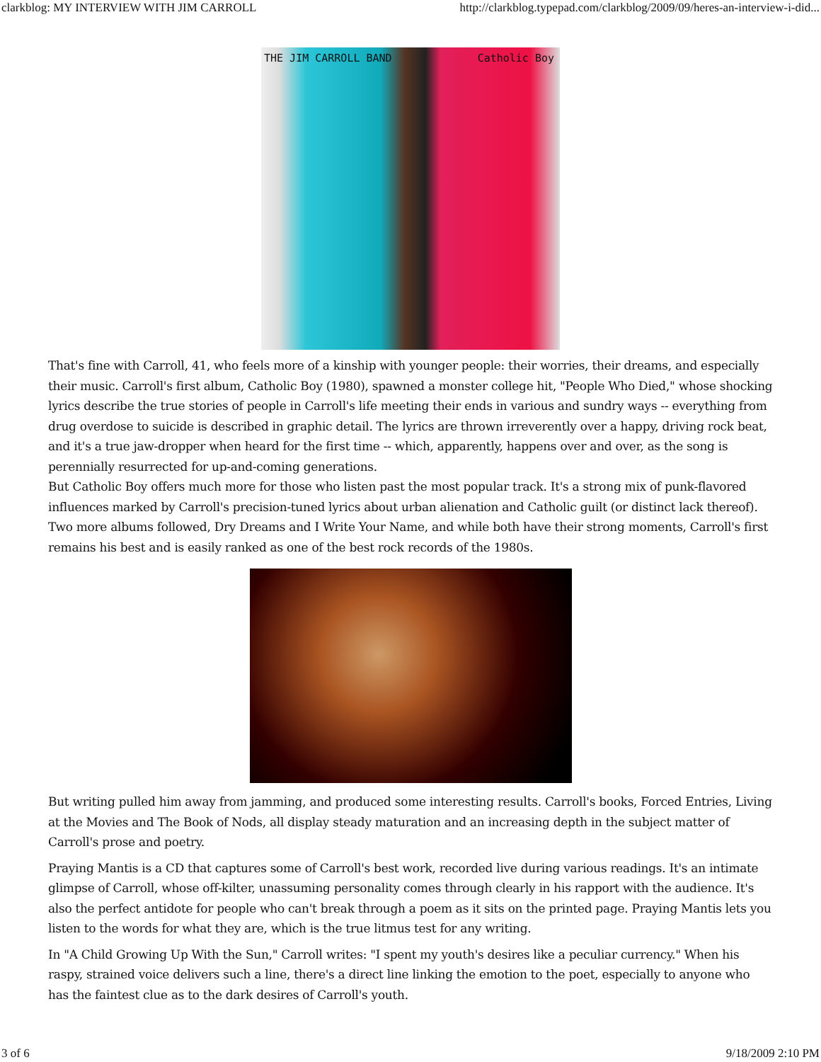clarkblog: MY INTERVIEW WITH JIM CARROLL http://clarkblog.typepad.com/clarkblog/2009/09/heres-an-interview-i-did...
THE JIM CARROLL BAND Catholic Boy
That's fine with Carroll, 41, who feels more of a kinship with younger people: their worries, their dreams, and especially their music. Carroll's first album, Catholic Boy (1980), spawned a monster college hit, "People Who Died," whose shocking lyrics describe the true stories of people in Carroll's life meeting their ends in various and sundry ways -- everything from drug overdose to suicide is described in graphic detail. The lyrics are thrown irreverently over a happy, driving rock beat, and it's a true jaw-dropper when heard for the first time -- which, apparently, happens over and over, as the song is perennially resurrected for up-and-coming generations.
But Catholic Boy offers much more for those who listen past the most popular track. It's a strong mix of punk-flavored influences marked by Carroll's precision-tuned lyrics about urban alienation and Catholic guilt (or distinct lack thereof). Two more albums followed, Dry Dreams and I Write Your Name, and while both have their strong moments, Carroll's first remains his best and is easily ranked as one of the best rock records of the 1980s.
But writing pulled him away from jamming, and produced some interesting results. Carroll's books, Forced Entries, Living at the Movies and The Book of Nods, all display steady maturation and an increasing depth in the subject matter of Carroll's prose and poetry.
Praying Mantis is a CD that captures some of Carroll's best work, recorded live during various readings. It's an intimate glimpse of Carroll, whose off-kilter, unassuming personality comes through clearly in his rapport with the audience. It's also the perfect antidote for people who can't break through a poem as it sits on the printed page. Praying Mantis lets you listen to the words for what they are, which is the true litmus test for any writing.
In "A Child Growing Up With the Sun," Carroll writes: "I spent my youth's desires like a peculiar currency." When his raspy, strained voice delivers such a line, there's a direct line linking the emotion to the poet, especially to anyone who has the faintest clue as to the dark desires of Carroll's youth.
3 of 6 9/18/2009 2:10 PM